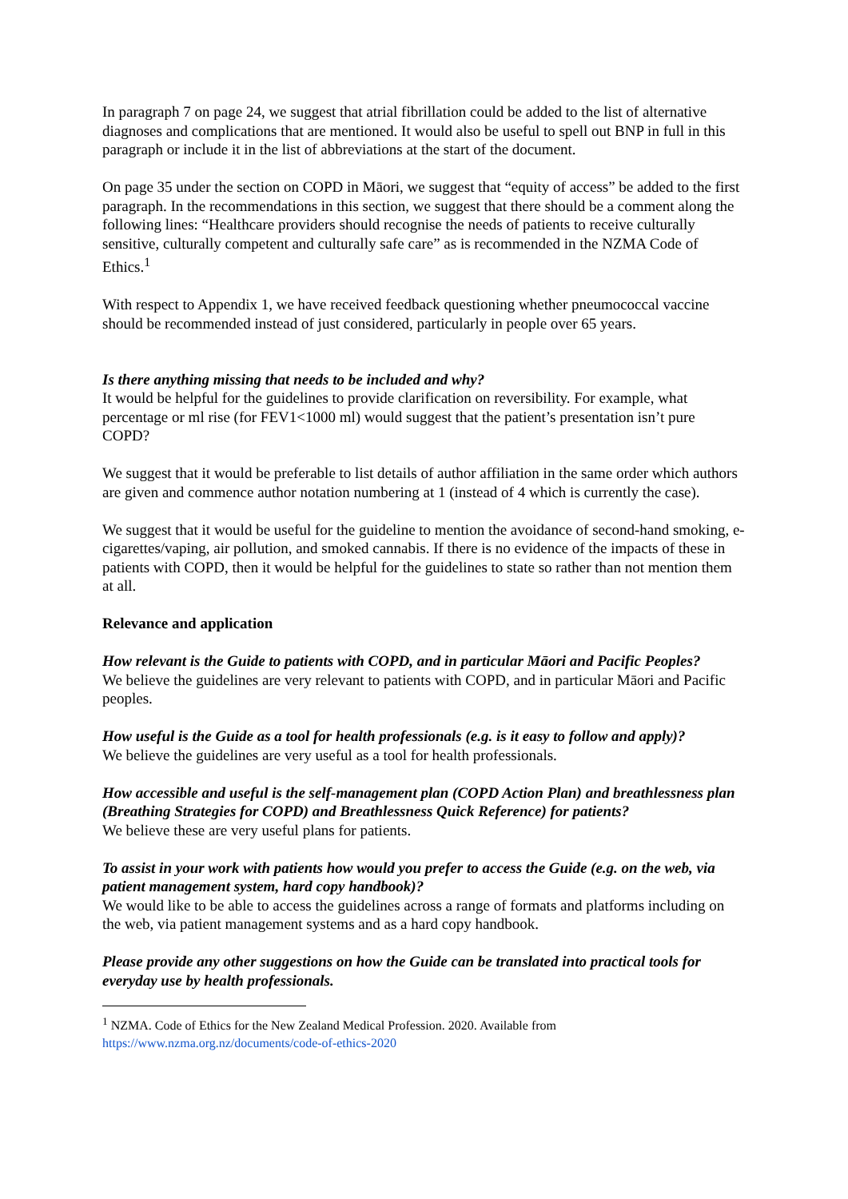In paragraph 7 on page 24, we suggest that atrial fibrillation could be added to the list of alternative diagnoses and complications that are mentioned. It would also be useful to spell out BNP in full in this paragraph or include it in the list of abbreviations at the start of the document.
On page 35 under the section on COPD in Māori, we suggest that “equity of access” be added to the first paragraph. In the recommendations in this section, we suggest that there should be a comment along the following lines: “Healthcare providers should recognise the needs of patients to receive culturally sensitive, culturally competent and culturally safe care” as is recommended in the NZMA Code of Ethics.<sup>1</sup>
With respect to Appendix 1, we have received feedback questioning whether pneumococcal vaccine should be recommended instead of just considered, particularly in people over 65 years.
Is there anything missing that needs to be included and why?
It would be helpful for the guidelines to provide clarification on reversibility. For example, what percentage or ml rise (for FEV1<1000 ml) would suggest that the patient’s presentation isn’t pure COPD?
We suggest that it would be preferable to list details of author affiliation in the same order which authors are given and commence author notation numbering at 1 (instead of 4 which is currently the case).
We suggest that it would be useful for the guideline to mention the avoidance of second-hand smoking, e-cigarettes/vaping, air pollution, and smoked cannabis. If there is no evidence of the impacts of these in patients with COPD, then it would be helpful for the guidelines to state so rather than not mention them at all.
Relevance and application
How relevant is the Guide to patients with COPD, and in particular Māori and Pacific Peoples?
We believe the guidelines are very relevant to patients with COPD, and in particular Māori and Pacific peoples.
How useful is the Guide as a tool for health professionals (e.g. is it easy to follow and apply)?
We believe the guidelines are very useful as a tool for health professionals.
How accessible and useful is the self-management plan (COPD Action Plan) and breathlessness plan (Breathing Strategies for COPD) and Breathlessness Quick Reference) for patients?
We believe these are very useful plans for patients.
To assist in your work with patients how would you prefer to access the Guide (e.g. on the web, via patient management system, hard copy handbook)?
We would like to be able to access the guidelines across a range of formats and platforms including on the web, via patient management systems and as a hard copy handbook.
Please provide any other suggestions on how the Guide can be translated into practical tools for everyday use by health professionals.
<sup>1</sup> NZMA. Code of Ethics for the New Zealand Medical Profession. 2020. Available from
https://www.nzma.org.nz/documents/code-of-ethics-2020